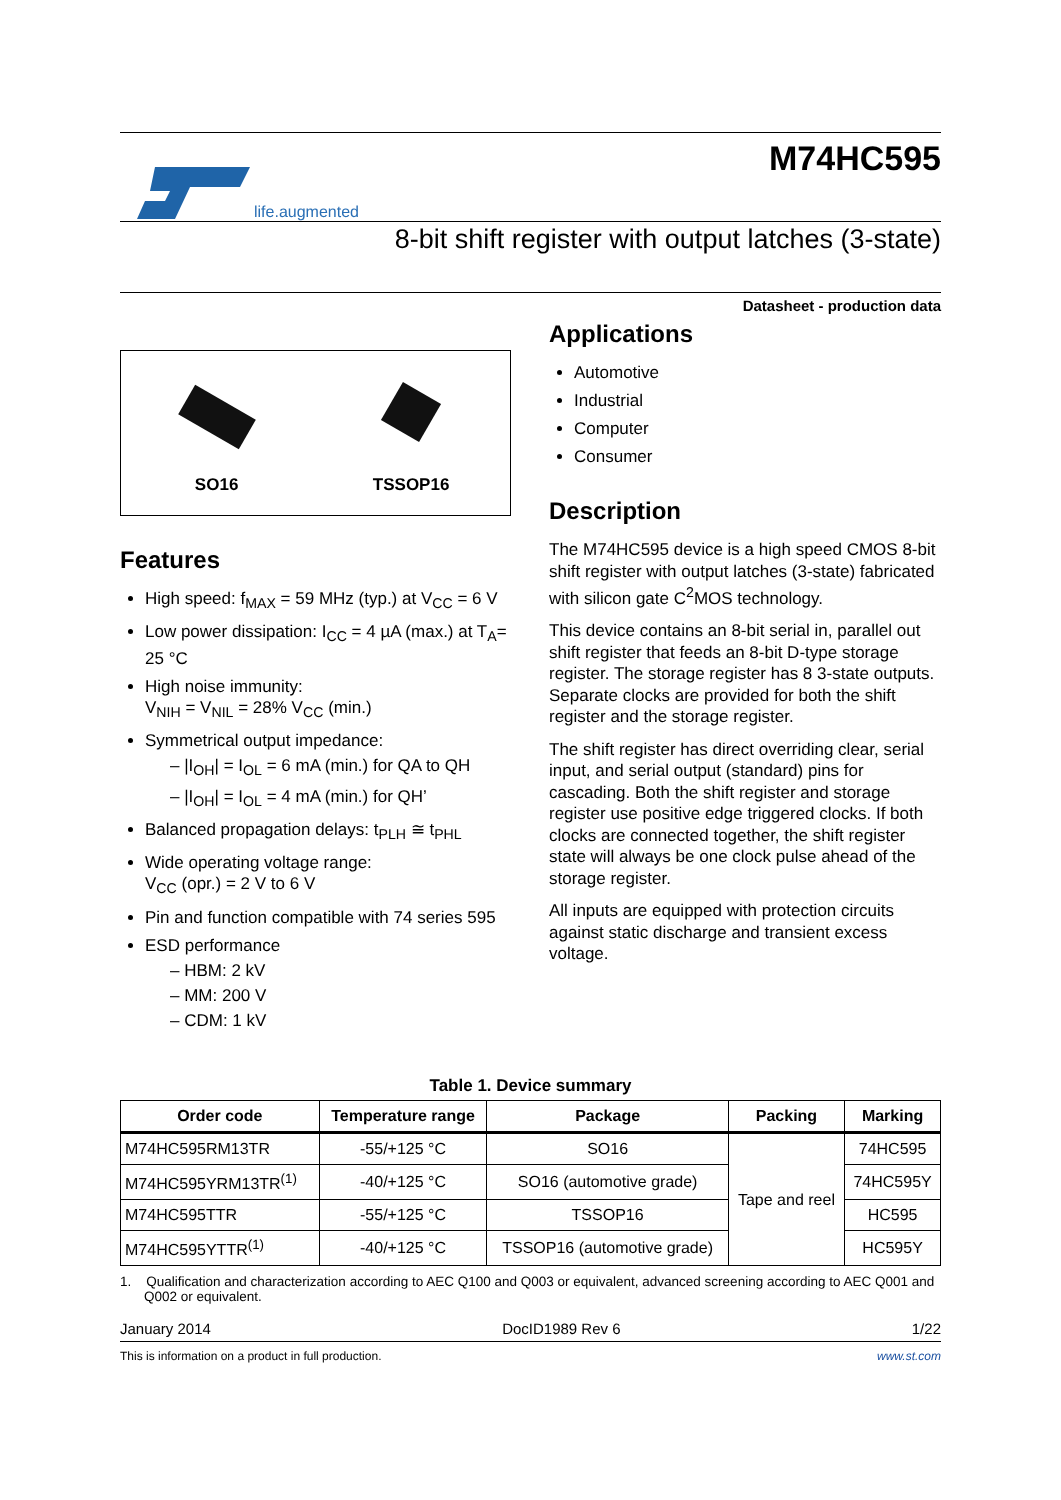life.augmented
M74HC595
8-bit shift register with output latches (3-state)
Datasheet - production data
SO16
TSSOP16
Features
High speed: f<sub>MAX</sub> = 59 MHz (typ.) at V<sub>CC</sub> = 6 V
Low power dissipation: I<sub>CC</sub> = 4 µA (max.) at T<sub>A</sub>= 25 °C
High noise immunity:
V<sub>NIH</sub> = V<sub>NIL</sub> = 28% V<sub>CC</sub> (min.)
Symmetrical output impedance:
– |I<sub>OH</sub>| = I<sub>OL</sub> = 6 mA (min.) for QA to QH
– |I<sub>OH</sub>| = I<sub>OL</sub> = 4 mA (min.) for QH’
Balanced propagation delays: t<sub>PLH</sub> ≅ t<sub>PHL</sub>
Wide operating voltage range:
V<sub>CC</sub> (opr.) = 2 V to 6 V
Pin and function compatible with 74 series 595
ESD performance
– HBM: 2 kV
– MM: 200 V
– CDM: 1 kV
Applications
Automotive
Industrial
Computer
Consumer
Description
The M74HC595 device is a high speed CMOS 8-bit shift register with output latches (3-state) fabricated with silicon gate C<sup>2</sup>MOS technology.
This device contains an 8-bit serial in, parallel out shift register that feeds an 8-bit D-type storage register. The storage register has 8 3-state outputs. Separate clocks are provided for both the shift register and the storage register.
The shift register has direct overriding clear, serial input, and serial output (standard) pins for cascading. Both the shift register and storage register use positive edge triggered clocks. If both clocks are connected together, the shift register state will always be one clock pulse ahead of the storage register.
All inputs are equipped with protection circuits against static discharge and transient excess voltage.
Table 1. Device summary
| Order code | Temperature range | Package | Packing | Marking |
| --- | --- | --- | --- | --- |
| M74HC595RM13TR | -55/+125 °C | SO16 | Tape and reel | 74HC595 |
| M74HC595YRM13TR<sup>(1)</sup> | -40/+125 °C | SO16 (automotive grade) | | 74HC595Y |
| M74HC595TTR | -55/+125 °C | TSSOP16 | | HC595 |
| M74HC595YTTR<sup>(1)</sup> | -40/+125 °C | TSSOP16 (automotive grade) | | HC595Y |
1. Qualification and characterization according to AEC Q100 and Q003 or equivalent, advanced screening according to AEC Q001 and Q002 or equivalent.
January 2014 DocID1989 Rev 6 1/22
This is information on a product in full production. www.st.com